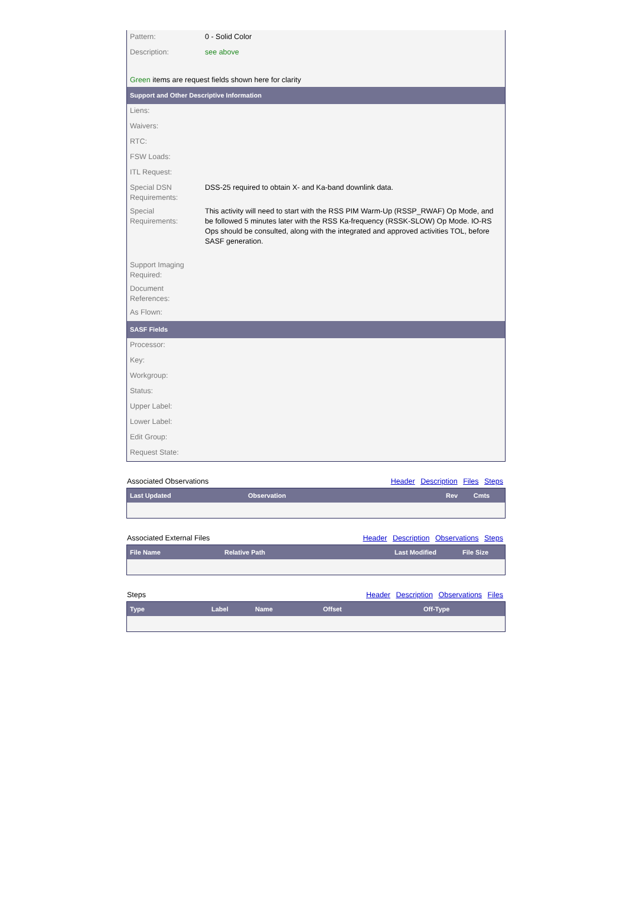| Pattern: | 0 - Solid Color |
| Description: | see above |
| Green items are request fields shown here for clarity | |
| Support and Other Descriptive Information | |
| Liens: | |
| Waivers: | |
| RTC: | |
| FSW Loads: | |
| ITL Request: | |
| Special DSN Requirements: | DSS-25 required to obtain X- and Ka-band downlink data. |
| Special Requirements: | This activity will need to start with the RSS PIM Warm-Up (RSSP_RWAF) Op Mode, and be followed 5 minutes later with the RSS Ka-frequency (RSSK-SLOW) Op Mode. IO-RS Ops should be consulted, along with the integrated and approved activities TOL, before SASF generation. |
| Support Imaging Required: | |
| Document References: | |
| As Flown: | |
| SASF Fields | |
| Processor: | |
| Key: | |
| Workgroup: | |
| Status: | |
| Upper Label: | |
| Lower Label: | |
| Edit Group: | |
| Request State: | |
Associated Observations Header Description Files Steps
| Last Updated | Observation | Rev | Cmts |
| --- | --- | --- | --- |
Associated External Files Header Description Observations Steps
| File Name | Relative Path | Last Modified | File Size |
| --- | --- | --- | --- |
Steps Header Description Observations Files
| Type | Label | Name | Offset | Off-Type |
| --- | --- | --- | --- | --- |